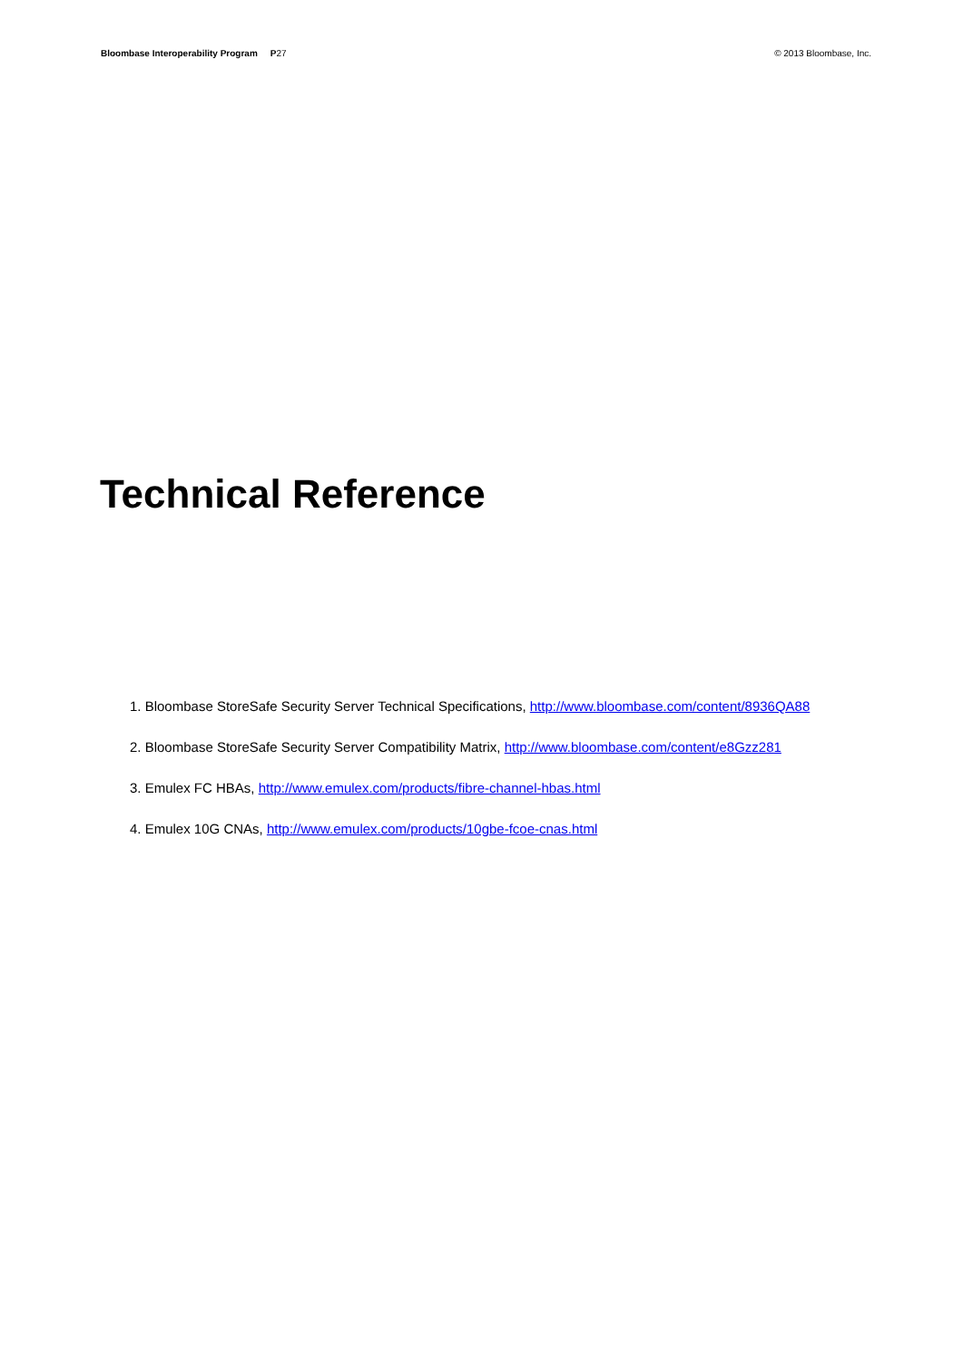Bloombase Interoperability Program P27 © 2013 Bloombase, Inc.
Technical Reference
1. Bloombase StoreSafe Security Server Technical Specifications, http://www.bloombase.com/content/8936QA88
2. Bloombase StoreSafe Security Server Compatibility Matrix, http://www.bloombase.com/content/e8Gzz281
3. Emulex FC HBAs, http://www.emulex.com/products/fibre-channel-hbas.html
4. Emulex 10G CNAs, http://www.emulex.com/products/10gbe-fcoe-cnas.html